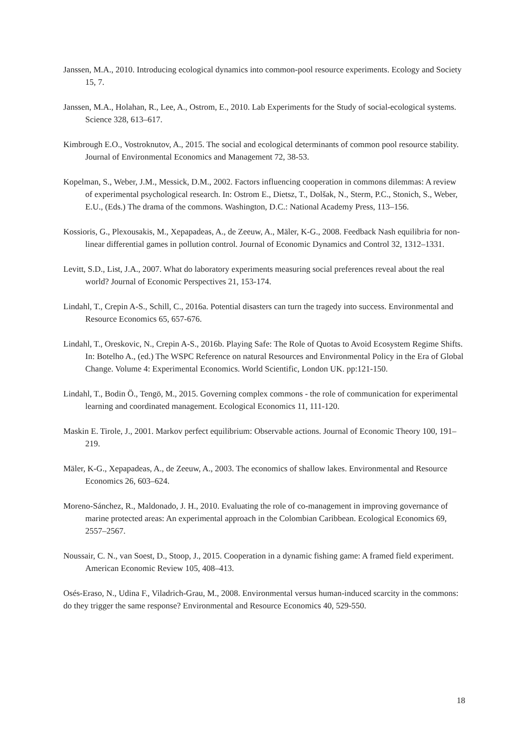Janssen, M.A., 2010. Introducing ecological dynamics into common-pool resource experiments. Ecology and Society 15, 7.
Janssen, M.A., Holahan, R., Lee, A., Ostrom, E., 2010. Lab Experiments for the Study of social-ecological systems. Science 328, 613–617.
Kimbrough E.O., Vostroknutov, A., 2015. The social and ecological determinants of common pool resource stability. Journal of Environmental Economics and Management 72, 38-53.
Kopelman, S., Weber, J.M., Messick, D.M., 2002. Factors influencing cooperation in commons dilemmas: A review of experimental psychological research. In: Ostrom E., Dietsz, T., Dolšak, N., Sterm, P.C., Stonich, S., Weber, E.U., (Eds.) The drama of the commons. Washington, D.C.: National Academy Press, 113–156.
Kossioris, G., Plexousakis, M., Xepapadeas, A., de Zeeuw, A., Mäler, K-G., 2008. Feedback Nash equilibria for non-linear differential games in pollution control. Journal of Economic Dynamics and Control 32, 1312–1331.
Levitt, S.D., List, J.A., 2007. What do laboratory experiments measuring social preferences reveal about the real world? Journal of Economic Perspectives 21, 153-174.
Lindahl, T., Crepin A-S., Schill, C., 2016a. Potential disasters can turn the tragedy into success. Environmental and Resource Economics 65, 657-676.
Lindahl, T., Oreskovic, N., Crepin A-S., 2016b. Playing Safe: The Role of Quotas to Avoid Ecosystem Regime Shifts. In: Botelho A., (ed.) The WSPC Reference on natural Resources and Environmental Policy in the Era of Global Change. Volume 4: Experimental Economics. World Scientific, London UK. pp:121-150.
Lindahl, T., Bodin Ö., Tengö, M., 2015. Governing complex commons - the role of communication for experimental learning and coordinated management. Ecological Economics 11, 111-120.
Maskin E. Tirole, J., 2001. Markov perfect equilibrium: Observable actions. Journal of Economic Theory 100, 191–219.
Mäler, K-G., Xepapadeas, A., de Zeeuw, A., 2003. The economics of shallow lakes. Environmental and Resource Economics 26, 603–624.
Moreno-Sánchez, R., Maldonado, J. H., 2010. Evaluating the role of co-management in improving governance of marine protected areas: An experimental approach in the Colombian Caribbean. Ecological Economics 69, 2557–2567.
Noussair, C. N., van Soest, D., Stoop, J., 2015. Cooperation in a dynamic fishing game: A framed field experiment. American Economic Review 105, 408–413.
Osés-Eraso, N., Udina F., Viladrich-Grau, M., 2008. Environmental versus human-induced scarcity in the commons: do they trigger the same response? Environmental and Resource Economics 40, 529-550.
18